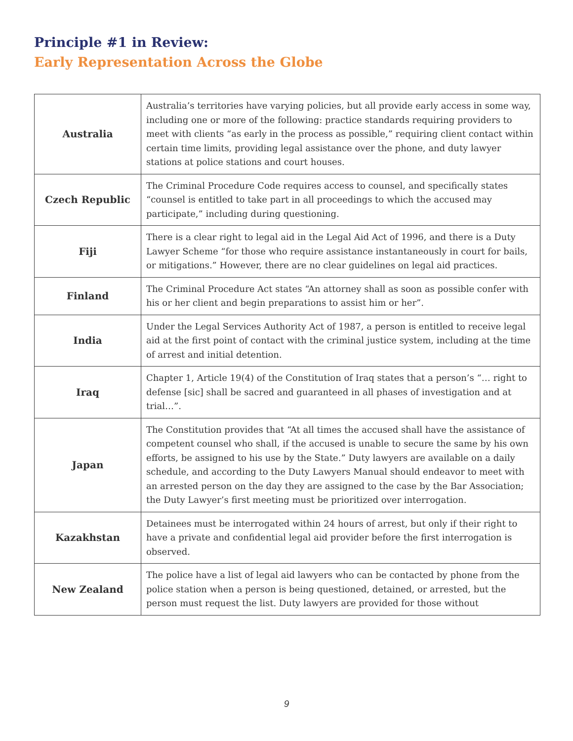Principle #1 in Review:
Early Representation Across the Globe
| Australia | Australia’s territories have varying policies, but all provide early access in some way, including one or more of the following: practice standards requiring providers to meet with clients “as early in the process as possible,” requiring client contact within certain time limits, providing legal assistance over the phone, and duty lawyer stations at police stations and court houses. |
| Czech Republic | The Criminal Procedure Code requires access to counsel, and specifically states “counsel is entitled to take part in all proceedings to which the accused may participate,” including during questioning. |
| Fiji | There is a clear right to legal aid in the Legal Aid Act of 1996, and there is a Duty Lawyer Scheme “for those who require assistance instantaneously in court for bails, or mitigations.” However, there are no clear guidelines on legal aid practices. |
| Finland | The Criminal Procedure Act states “An attorney shall as soon as possible confer with his or her client and begin preparations to assist him or her”. |
| India | Under the Legal Services Authority Act of 1987, a person is entitled to receive legal aid at the first point of contact with the criminal justice system, including at the time of arrest and initial detention. |
| Iraq | Chapter 1, Article 19(4) of the Constitution of Iraq states that a person’s “… right to defense [sic] shall be sacred and guaranteed in all phases of investigation and at trial…”. |
| Japan | The Constitution provides that “At all times the accused shall have the assistance of competent counsel who shall, if the accused is unable to secure the same by his own efforts, be assigned to his use by the State.” Duty lawyers are available on a daily schedule, and according to the Duty Lawyers Manual should endeavor to meet with an arrested person on the day they are assigned to the case by the Bar Association; the Duty Lawyer’s first meeting must be prioritized over interrogation. |
| Kazakhstan | Detainees must be interrogated within 24 hours of arrest, but only if their right to have a private and confidential legal aid provider before the first interrogation is observed. |
| New Zealand | The police have a list of legal aid lawyers who can be contacted by phone from the police station when a person is being questioned, detained, or arrested, but the person must request the list. Duty lawyers are provided for those without |
9